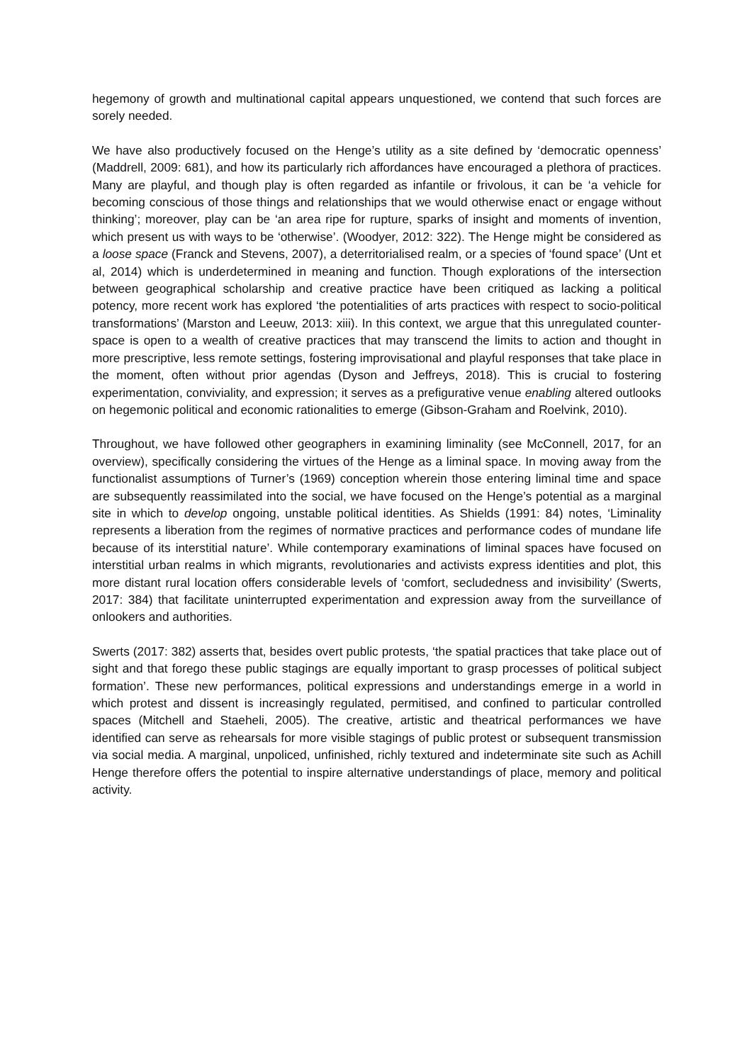hegemony of growth and multinational capital appears unquestioned, we contend that such forces are sorely needed.
We have also productively focused on the Henge’s utility as a site defined by ‘democratic openness’ (Maddrell, 2009: 681), and how its particularly rich affordances have encouraged a plethora of practices. Many are playful, and though play is often regarded as infantile or frivolous, it can be ‘a vehicle for becoming conscious of those things and relationships that we would otherwise enact or engage without thinking’; moreover, play can be ‘an area ripe for rupture, sparks of insight and moments of invention, which present us with ways to be ‘otherwise’. (Woodyer, 2012: 322). The Henge might be considered as a loose space (Franck and Stevens, 2007), a deterritorialised realm, or a species of ‘found space’ (Unt et al, 2014) which is underdetermined in meaning and function. Though explorations of the intersection between geographical scholarship and creative practice have been critiqued as lacking a political potency, more recent work has explored ‘the potentialities of arts practices with respect to socio-political transformations’ (Marston and Leeuw, 2013: xiii). In this context, we argue that this unregulated counter-space is open to a wealth of creative practices that may transcend the limits to action and thought in more prescriptive, less remote settings, fostering improvisational and playful responses that take place in the moment, often without prior agendas (Dyson and Jeffreys, 2018). This is crucial to fostering experimentation, conviviality, and expression; it serves as a prefigurative venue enabling altered outlooks on hegemonic political and economic rationalities to emerge (Gibson-Graham and Roelvink, 2010).
Throughout, we have followed other geographers in examining liminality (see McConnell, 2017, for an overview), specifically considering the virtues of the Henge as a liminal space. In moving away from the functionalist assumptions of Turner’s (1969) conception wherein those entering liminal time and space are subsequently reassimilated into the social, we have focused on the Henge’s potential as a marginal site in which to develop ongoing, unstable political identities. As Shields (1991: 84) notes, ‘Liminality represents a liberation from the regimes of normative practices and performance codes of mundane life because of its interstitial nature’. While contemporary examinations of liminal spaces have focused on interstitial urban realms in which migrants, revolutionaries and activists express identities and plot, this more distant rural location offers considerable levels of ‘comfort, secludedness and invisibility’ (Swerts, 2017: 384) that facilitate uninterrupted experimentation and expression away from the surveillance of onlookers and authorities.
Swerts (2017: 382) asserts that, besides overt public protests, ‘the spatial practices that take place out of sight and that forego these public stagings are equally important to grasp processes of political subject formation’. These new performances, political expressions and understandings emerge in a world in which protest and dissent is increasingly regulated, permitised, and confined to particular controlled spaces (Mitchell and Staeheli, 2005). The creative, artistic and theatrical performances we have identified can serve as rehearsals for more visible stagings of public protest or subsequent transmission via social media. A marginal, unpoliced, unfinished, richly textured and indeterminate site such as Achill Henge therefore offers the potential to inspire alternative understandings of place, memory and political activity.